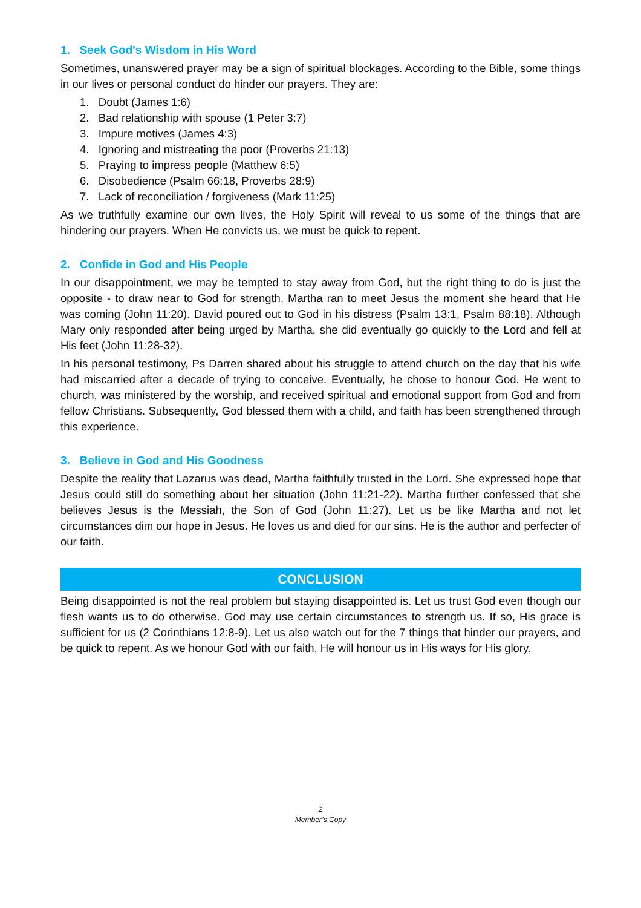1. Seek God's Wisdom in His Word
Sometimes, unanswered prayer may be a sign of spiritual blockages. According to the Bible, some things in our lives or personal conduct do hinder our prayers. They are:
1. Doubt (James 1:6)
2. Bad relationship with spouse (1 Peter 3:7)
3. Impure motives (James 4:3)
4. Ignoring and mistreating the poor (Proverbs 21:13)
5. Praying to impress people (Matthew 6:5)
6. Disobedience (Psalm 66:18, Proverbs 28:9)
7. Lack of reconciliation / forgiveness (Mark 11:25)
As we truthfully examine our own lives, the Holy Spirit will reveal to us some of the things that are hindering our prayers. When He convicts us, we must be quick to repent.
2. Confide in God and His People
In our disappointment, we may be tempted to stay away from God, but the right thing to do is just the opposite - to draw near to God for strength. Martha ran to meet Jesus the moment she heard that He was coming (John 11:20). David poured out to God in his distress (Psalm 13:1, Psalm 88:18). Although Mary only responded after being urged by Martha, she did eventually go quickly to the Lord and fell at His feet (John 11:28-32).
In his personal testimony, Ps Darren shared about his struggle to attend church on the day that his wife had miscarried after a decade of trying to conceive. Eventually, he chose to honour God. He went to church, was ministered by the worship, and received spiritual and emotional support from God and from fellow Christians. Subsequently, God blessed them with a child, and faith has been strengthened through this experience.
3. Believe in God and His Goodness
Despite the reality that Lazarus was dead, Martha faithfully trusted in the Lord. She expressed hope that Jesus could still do something about her situation (John 11:21-22). Martha further confessed that she believes Jesus is the Messiah, the Son of God (John 11:27). Let us be like Martha and not let circumstances dim our hope in Jesus. He loves us and died for our sins. He is the author and perfecter of our faith.
CONCLUSION
Being disappointed is not the real problem but staying disappointed is. Let us trust God even though our flesh wants us to do otherwise. God may use certain circumstances to strength us. If so, His grace is sufficient for us (2 Corinthians 12:8-9). Let us also watch out for the 7 things that hinder our prayers, and be quick to repent. As we honour God with our faith, He will honour us in His ways for His glory.
2
Member’s Copy